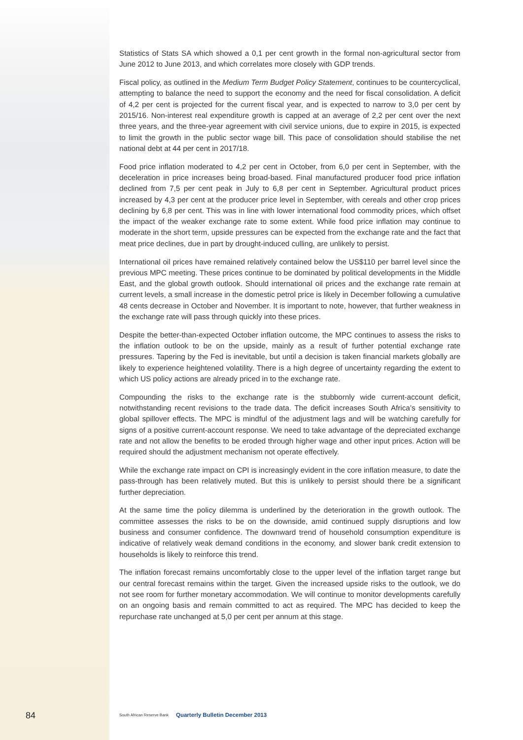Statistics of Stats SA which showed a 0,1 per cent growth in the formal non-agricultural sector from June 2012 to June 2013, and which correlates more closely with GDP trends.
Fiscal policy, as outlined in the Medium Term Budget Policy Statement, continues to be countercyclical, attempting to balance the need to support the economy and the need for fiscal consolidation. A deficit of 4,2 per cent is projected for the current fiscal year, and is expected to narrow to 3,0 per cent by 2015/16. Non-interest real expenditure growth is capped at an average of 2,2 per cent over the next three years, and the three-year agreement with civil service unions, due to expire in 2015, is expected to limit the growth in the public sector wage bill. This pace of consolidation should stabilise the net national debt at 44 per cent in 2017/18.
Food price inflation moderated to 4,2 per cent in October, from 6,0 per cent in September, with the deceleration in price increases being broad-based. Final manufactured producer food price inflation declined from 7,5 per cent peak in July to 6,8 per cent in September. Agricultural product prices increased by 4,3 per cent at the producer price level in September, with cereals and other crop prices declining by 6,8 per cent. This was in line with lower international food commodity prices, which offset the impact of the weaker exchange rate to some extent. While food price inflation may continue to moderate in the short term, upside pressures can be expected from the exchange rate and the fact that meat price declines, due in part by drought-induced culling, are unlikely to persist.
International oil prices have remained relatively contained below the US$110 per barrel level since the previous MPC meeting. These prices continue to be dominated by political developments in the Middle East, and the global growth outlook. Should international oil prices and the exchange rate remain at current levels, a small increase in the domestic petrol price is likely in December following a cumulative 48 cents decrease in October and November. It is important to note, however, that further weakness in the exchange rate will pass through quickly into these prices.
Despite the better-than-expected October inflation outcome, the MPC continues to assess the risks to the inflation outlook to be on the upside, mainly as a result of further potential exchange rate pressures. Tapering by the Fed is inevitable, but until a decision is taken financial markets globally are likely to experience heightened volatility. There is a high degree of uncertainty regarding the extent to which US policy actions are already priced in to the exchange rate.
Compounding the risks to the exchange rate is the stubbornly wide current-account deficit, notwithstanding recent revisions to the trade data. The deficit increases South Africa’s sensitivity to global spillover effects. The MPC is mindful of the adjustment lags and will be watching carefully for signs of a positive current-account response. We need to take advantage of the depreciated exchange rate and not allow the benefits to be eroded through higher wage and other input prices. Action will be required should the adjustment mechanism not operate effectively.
While the exchange rate impact on CPI is increasingly evident in the core inflation measure, to date the pass-through has been relatively muted. But this is unlikely to persist should there be a significant further depreciation.
At the same time the policy dilemma is underlined by the deterioration in the growth outlook. The committee assesses the risks to be on the downside, amid continued supply disruptions and low business and consumer confidence. The downward trend of household consumption expenditure is indicative of relatively weak demand conditions in the economy, and slower bank credit extension to households is likely to reinforce this trend.
The inflation forecast remains uncomfortably close to the upper level of the inflation target range but our central forecast remains within the target. Given the increased upside risks to the outlook, we do not see room for further monetary accommodation. We will continue to monitor developments carefully on an ongoing basis and remain committed to act as required. The MPC has decided to keep the repurchase rate unchanged at 5,0 per cent per annum at this stage.
84 South African Reserve Bank
Quarterly Bulletin December 2013